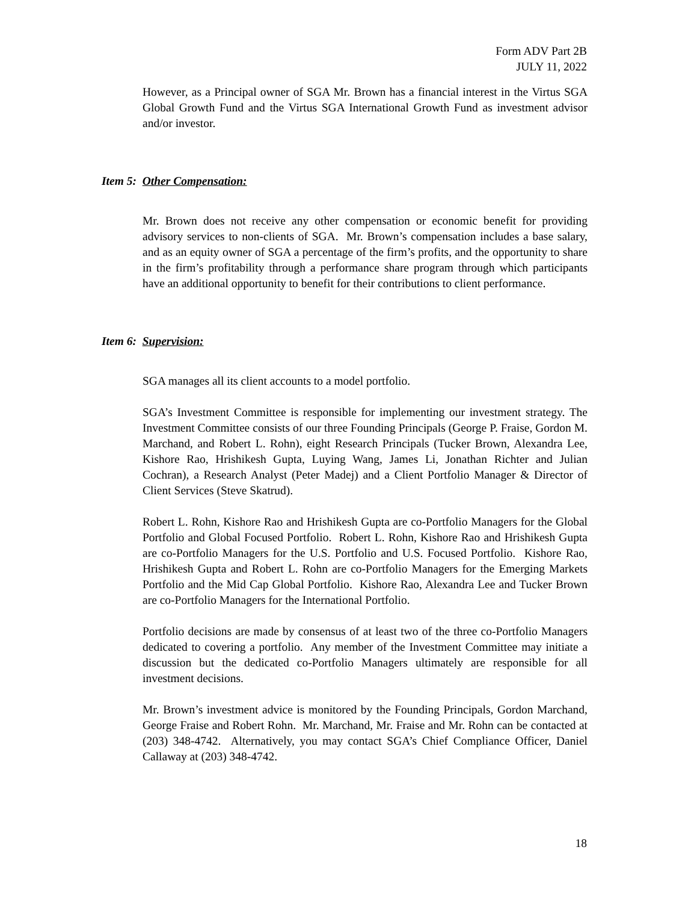Form ADV Part 2B
JULY 11, 2022
However, as a Principal owner of SGA Mr. Brown has a financial interest in the Virtus SGA Global Growth Fund and the Virtus SGA International Growth Fund as investment advisor and/or investor.
Item 5: Other Compensation:
Mr. Brown does not receive any other compensation or economic benefit for providing advisory services to non-clients of SGA. Mr. Brown’s compensation includes a base salary, and as an equity owner of SGA a percentage of the firm’s profits, and the opportunity to share in the firm’s profitability through a performance share program through which participants have an additional opportunity to benefit for their contributions to client performance.
Item 6: Supervision:
SGA manages all its client accounts to a model portfolio.
SGA’s Investment Committee is responsible for implementing our investment strategy. The Investment Committee consists of our three Founding Principals (George P. Fraise, Gordon M. Marchand, and Robert L. Rohn), eight Research Principals (Tucker Brown, Alexandra Lee, Kishore Rao, Hrishikesh Gupta, Luying Wang, James Li, Jonathan Richter and Julian Cochran), a Research Analyst (Peter Madej) and a Client Portfolio Manager & Director of Client Services (Steve Skatrud).
Robert L. Rohn, Kishore Rao and Hrishikesh Gupta are co-Portfolio Managers for the Global Portfolio and Global Focused Portfolio. Robert L. Rohn, Kishore Rao and Hrishikesh Gupta are co-Portfolio Managers for the U.S. Portfolio and U.S. Focused Portfolio. Kishore Rao, Hrishikesh Gupta and Robert L. Rohn are co-Portfolio Managers for the Emerging Markets Portfolio and the Mid Cap Global Portfolio. Kishore Rao, Alexandra Lee and Tucker Brown are co-Portfolio Managers for the International Portfolio.
Portfolio decisions are made by consensus of at least two of the three co-Portfolio Managers dedicated to covering a portfolio. Any member of the Investment Committee may initiate a discussion but the dedicated co-Portfolio Managers ultimately are responsible for all investment decisions.
Mr. Brown’s investment advice is monitored by the Founding Principals, Gordon Marchand, George Fraise and Robert Rohn. Mr. Marchand, Mr. Fraise and Mr. Rohn can be contacted at (203) 348-4742. Alternatively, you may contact SGA’s Chief Compliance Officer, Daniel Callaway at (203) 348-4742.
18